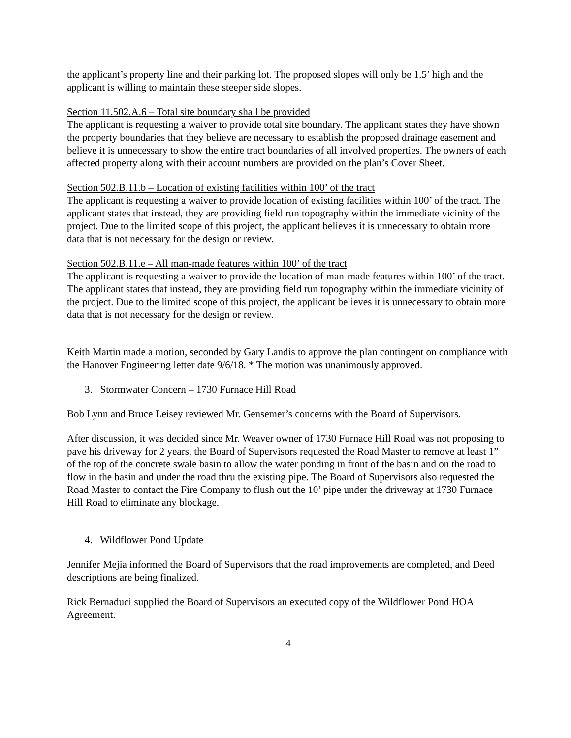the applicant’s property line and their parking lot. The proposed slopes will only be 1.5’ high and the applicant is willing to maintain these steeper side slopes.
Section 11.502.A.6 – Total site boundary shall be provided
The applicant is requesting a waiver to provide total site boundary. The applicant states they have shown the property boundaries that they believe are necessary to establish the proposed drainage easement and believe it is unnecessary to show the entire tract boundaries of all involved properties. The owners of each affected property along with their account numbers are provided on the plan’s Cover Sheet.
Section 502.B.11.b – Location of existing facilities within 100’ of the tract
The applicant is requesting a waiver to provide location of existing facilities within 100’ of the tract. The applicant states that instead, they are providing field run topography within the immediate vicinity of the project. Due to the limited scope of this project, the applicant believes it is unnecessary to obtain more data that is not necessary for the design or review.
Section 502.B.11.e – All man-made features within 100’ of the tract
The applicant is requesting a waiver to provide the location of man-made features within 100’ of the tract. The applicant states that instead, they are providing field run topography within the immediate vicinity of the project. Due to the limited scope of this project, the applicant believes it is unnecessary to obtain more data that is not necessary for the design or review.
Keith Martin made a motion, seconded by Gary Landis to approve the plan contingent on compliance with the Hanover Engineering letter date 9/6/18. * The motion was unanimously approved.
3. Stormwater Concern – 1730 Furnace Hill Road
Bob Lynn and Bruce Leisey reviewed Mr. Gensemer’s concerns with the Board of Supervisors.
After discussion, it was decided since Mr. Weaver owner of 1730 Furnace Hill Road was not proposing to pave his driveway for 2 years, the Board of Supervisors requested the Road Master to remove at least 1” of the top of the concrete swale basin to allow the water ponding in front of the basin and on the road to flow in the basin and under the road thru the existing pipe. The Board of Supervisors also requested the Road Master to contact the Fire Company to flush out the 10’ pipe under the driveway at 1730 Furnace Hill Road to eliminate any blockage.
4. Wildflower Pond Update
Jennifer Mejia informed the Board of Supervisors that the road improvements are completed, and Deed descriptions are being finalized.
Rick Bernaduci supplied the Board of Supervisors an executed copy of the Wildflower Pond HOA Agreement.
4